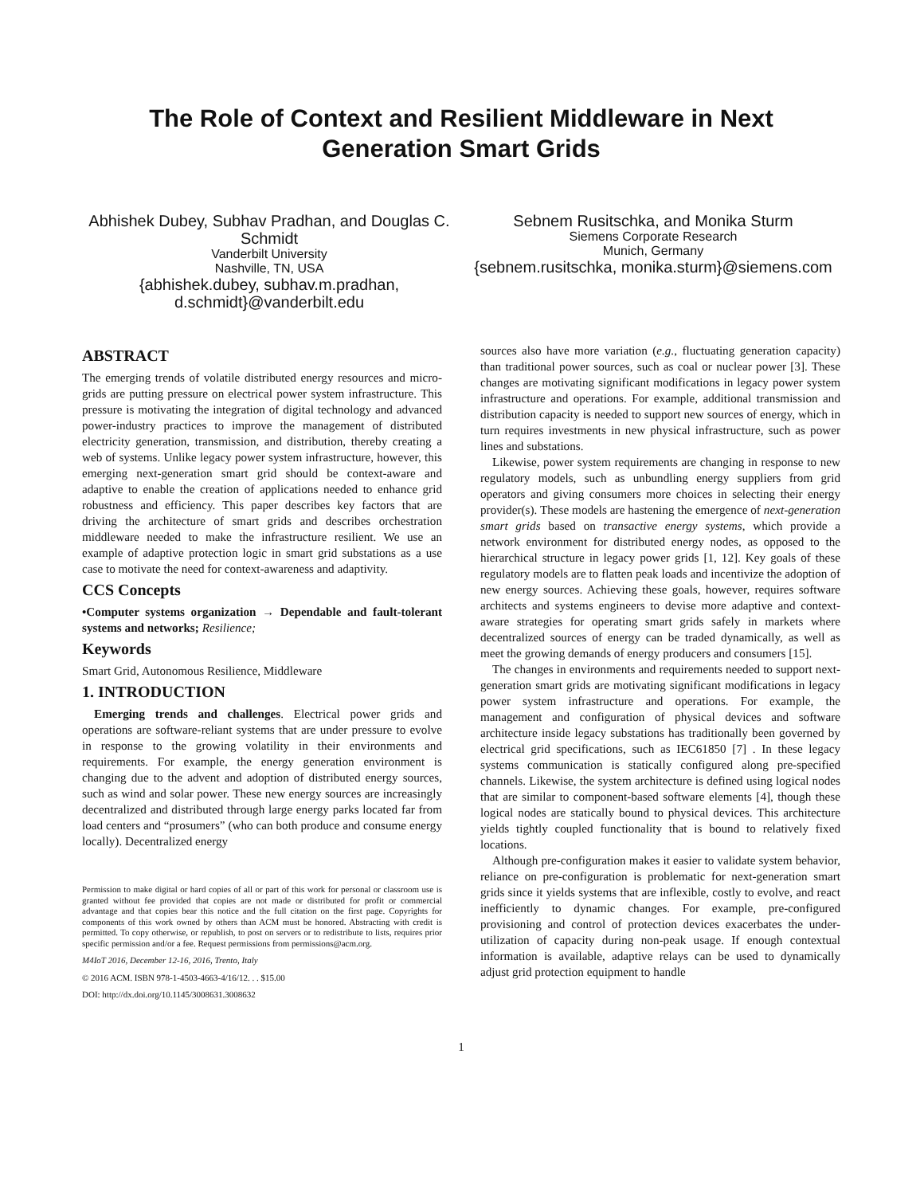The Role of Context and Resilient Middleware in Next Generation Smart Grids
Abhishek Dubey, Subhav Pradhan, and Douglas C. Schmidt
Vanderbilt University
Nashville, TN, USA
{abhishek.dubey, subhav.m.pradhan, d.schmidt}@vanderbilt.edu
Sebnem Rusitschka, and Monika Sturm
Siemens Corporate Research
Munich, Germany
{sebnem.rusitschka, monika.sturm}@siemens.com
ABSTRACT
The emerging trends of volatile distributed energy resources and micro-grids are putting pressure on electrical power system infrastructure. This pressure is motivating the integration of digital technology and advanced power-industry practices to improve the management of distributed electricity generation, transmission, and distribution, thereby creating a web of systems. Unlike legacy power system infrastructure, however, this emerging next-generation smart grid should be context-aware and adaptive to enable the creation of applications needed to enhance grid robustness and efficiency. This paper describes key factors that are driving the architecture of smart grids and describes orchestration middleware needed to make the infrastructure resilient. We use an example of adaptive protection logic in smart grid substations as a use case to motivate the need for context-awareness and adaptivity.
CCS Concepts
•Computer systems organization → Dependable and fault-tolerant systems and networks; Resilience;
Keywords
Smart Grid, Autonomous Resilience, Middleware
1. INTRODUCTION
Emerging trends and challenges. Electrical power grids and operations are software-reliant systems that are under pressure to evolve in response to the growing volatility in their environments and requirements. For example, the energy generation environment is changing due to the advent and adoption of distributed energy sources, such as wind and solar power. These new energy sources are increasingly decentralized and distributed through large energy parks located far from load centers and “prosumers” (who can both produce and consume energy locally). Decentralized energy
Permission to make digital or hard copies of all or part of this work for personal or classroom use is granted without fee provided that copies are not made or distributed for profit or commercial advantage and that copies bear this notice and the full citation on the first page. Copyrights for components of this work owned by others than ACM must be honored. Abstracting with credit is permitted. To copy otherwise, or republish, to post on servers or to redistribute to lists, requires prior specific permission and/or a fee. Request permissions from permissions@acm.org.
M4IoT 2016, December 12-16, 2016, Trento, Italy
© 2016 ACM. ISBN 978-1-4503-4663-4/16/12. . . $15.00
DOI: http://dx.doi.org/10.1145/3008631.3008632
sources also have more variation (e.g., fluctuating generation capacity) than traditional power sources, such as coal or nuclear power [3]. These changes are motivating significant modifications in legacy power system infrastructure and operations. For example, additional transmission and distribution capacity is needed to support new sources of energy, which in turn requires investments in new physical infrastructure, such as power lines and substations.
Likewise, power system requirements are changing in response to new regulatory models, such as unbundling energy suppliers from grid operators and giving consumers more choices in selecting their energy provider(s). These models are hastening the emergence of next-generation smart grids based on transactive energy systems, which provide a network environment for distributed energy nodes, as opposed to the hierarchical structure in legacy power grids [1, 12]. Key goals of these regulatory models are to flatten peak loads and incentivize the adoption of new energy sources. Achieving these goals, however, requires software architects and systems engineers to devise more adaptive and context-aware strategies for operating smart grids safely in markets where decentralized sources of energy can be traded dynamically, as well as meet the growing demands of energy producers and consumers [15].
The changes in environments and requirements needed to support next-generation smart grids are motivating significant modifications in legacy power system infrastructure and operations. For example, the management and configuration of physical devices and software architecture inside legacy substations has traditionally been governed by electrical grid specifications, such as IEC61850 [7] . In these legacy systems communication is statically configured along pre-specified channels. Likewise, the system architecture is defined using logical nodes that are similar to component-based software elements [4], though these logical nodes are statically bound to physical devices. This architecture yields tightly coupled functionality that is bound to relatively fixed locations.
Although pre-configuration makes it easier to validate system behavior, reliance on pre-configuration is problematic for next-generation smart grids since it yields systems that are inflexible, costly to evolve, and react inefficiently to dynamic changes. For example, pre-configured provisioning and control of protection devices exacerbates the under-utilization of capacity during non-peak usage. If enough contextual information is available, adaptive relays can be used to dynamically adjust grid protection equipment to handle
1